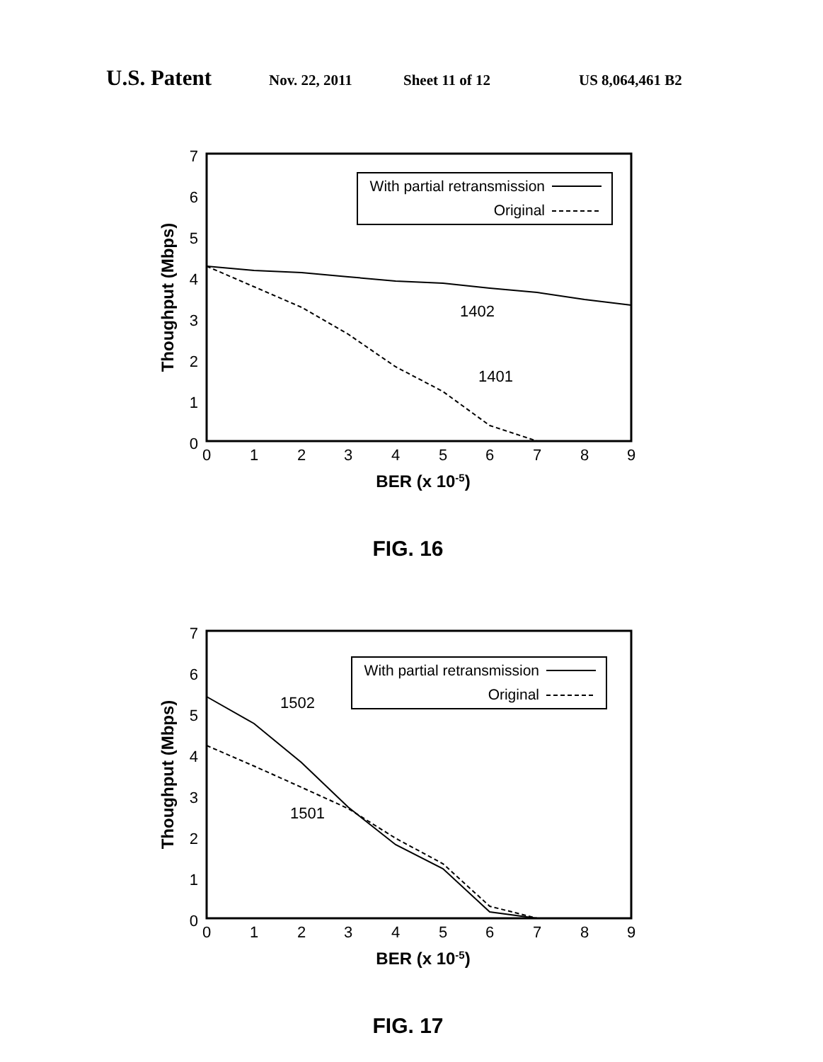U.S. Patent Nov. 22, 2011 Sheet 11 of 12 US 8,064,461 B2
7
6
5
4
3
2
1
0
0
1
2
3
4
5
6
7
8
9
BER (x 10-5)
Thoughput (Mbps)
With partial retransmission
Original
1402
1401
FIG. 16
7
6
5
4
3
2
1
0
0
1
2
3
4
5
6
7
8
9
BER (x 10-5)
Thoughput (Mbps)
With partial retransmission
Original
1502
1501
FIG. 17